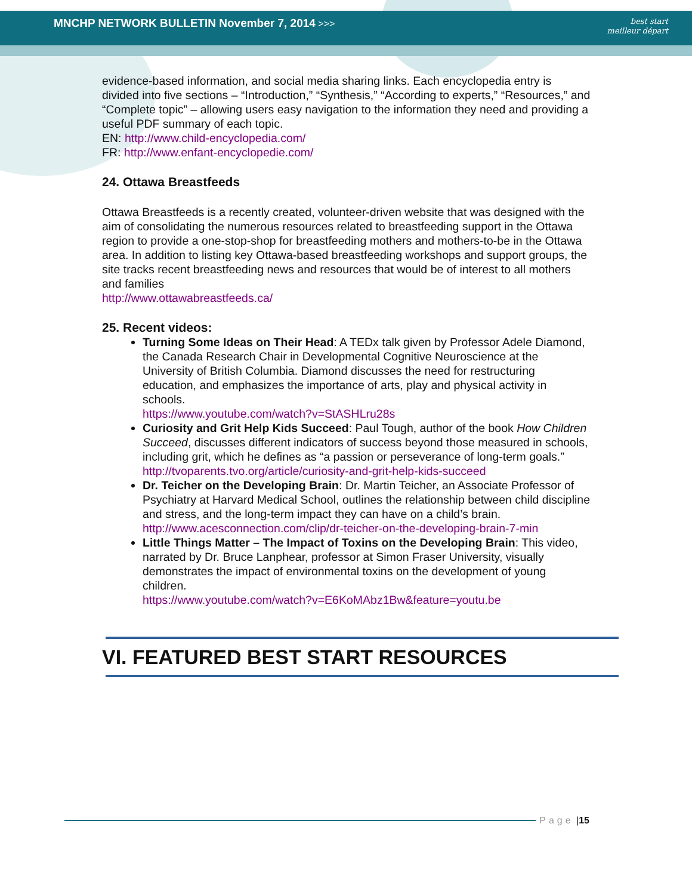MNCHP NETWORK BULLETIN November 7, 2014 >>>
best start
meilleur départ
evidence-based information, and social media sharing links. Each encyclopedia entry is divided into five sections – “Introduction,” “Synthesis,” “According to experts,” “Resources,” and “Complete topic” – allowing users easy navigation to the information they need and providing a useful PDF summary of each topic.
EN: http://www.child-encyclopedia.com/
FR: http://www.enfant-encyclopedie.com/
24. Ottawa Breastfeeds
Ottawa Breastfeeds is a recently created, volunteer-driven website that was designed with the aim of consolidating the numerous resources related to breastfeeding support in the Ottawa region to provide a one-stop-shop for breastfeeding mothers and mothers-to-be in the Ottawa area. In addition to listing key Ottawa-based breastfeeding workshops and support groups, the site tracks recent breastfeeding news and resources that would be of interest to all mothers and families
http://www.ottawabreastfeeds.ca/
25. Recent videos:
Turning Some Ideas on Their Head: A TEDx talk given by Professor Adele Diamond, the Canada Research Chair in Developmental Cognitive Neuroscience at the University of British Columbia. Diamond discusses the need for restructuring education, and emphasizes the importance of arts, play and physical activity in schools.
https://www.youtube.com/watch?v=StASHLru28s
Curiosity and Grit Help Kids Succeed: Paul Tough, author of the book How Children Succeed, discusses different indicators of success beyond those measured in schools, including grit, which he defines as “a passion or perseverance of long-term goals.”
http://tvoparents.tvo.org/article/curiosity-and-grit-help-kids-succeed
Dr. Teicher on the Developing Brain: Dr. Martin Teicher, an Associate Professor of Psychiatry at Harvard Medical School, outlines the relationship between child discipline and stress, and the long-term impact they can have on a child’s brain.
http://www.acesconnection.com/clip/dr-teicher-on-the-developing-brain-7-min
Little Things Matter – The Impact of Toxins on the Developing Brain: This video, narrated by Dr. Bruce Lanphear, professor at Simon Fraser University, visually demonstrates the impact of environmental toxins on the development of young children.
https://www.youtube.com/watch?v=E6KoMAbz1Bw&feature=youtu.be
VI. FEATURED BEST START RESOURCES
Page | 15